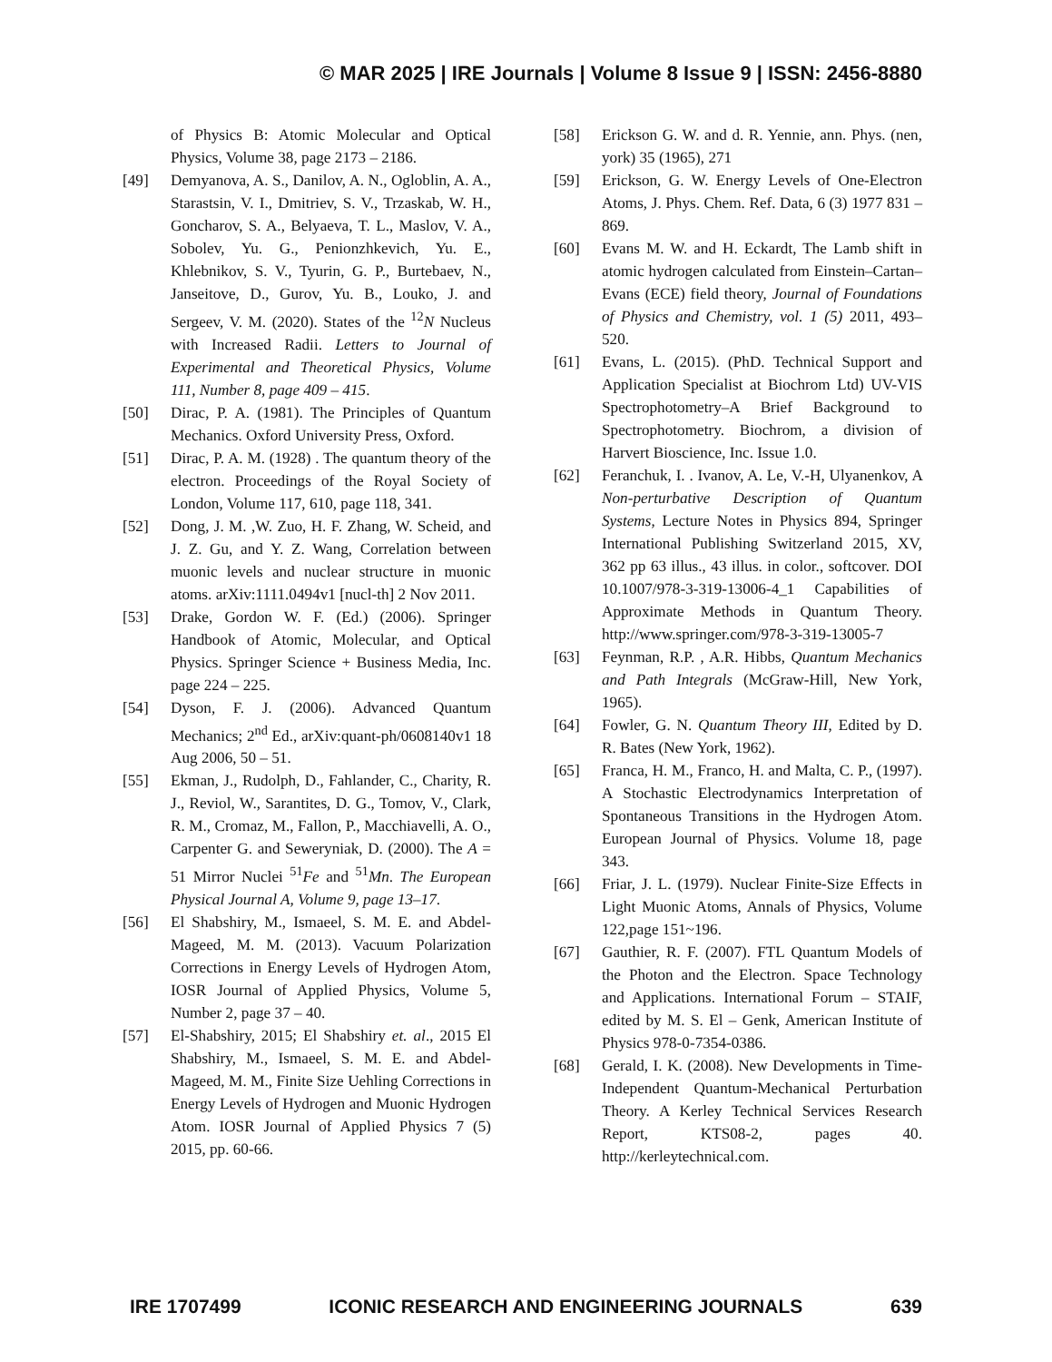© MAR 2025 | IRE Journals | Volume 8 Issue 9 | ISSN: 2456-8880
of Physics B: Atomic Molecular and Optical Physics, Volume 38, page 2173 – 2186.
[49] Demyanova, A. S., Danilov, A. N., Ogloblin, A. A., Starastsin, V. I., Dmitriev, S. V., Trzaskab, W. H., Goncharov, S. A., Belyaeva, T. L., Maslov, V. A., Sobolev, Yu. G., Penionzhkevich, Yu. E., Khlebnikov, S. V., Tyurin, G. P., Burtebaev, N., Janseitove, D., Gurov, Yu. B., Louko, J. and Sergeev, V. M. (2020). States of the <sup>12</sup>N Nucleus with Increased Radii. Letters to Journal of Experimental and Theoretical Physics, Volume 111, Number 8, page 409 – 415.
[50] Dirac, P. A. (1981). The Principles of Quantum Mechanics. Oxford University Press, Oxford.
[51] Dirac, P. A. M. (1928) . The quantum theory of the electron. Proceedings of the Royal Society of London, Volume 117, 610, page 118, 341.
[52] Dong, J. M. ,W. Zuo, H. F. Zhang, W. Scheid, and J. Z. Gu, and Y. Z. Wang, Correlation between muonic levels and nuclear structure in muonic atoms. arXiv:1111.0494v1 [nucl-th] 2 Nov 2011.
[53] Drake, Gordon W. F. (Ed.) (2006). Springer Handbook of Atomic, Molecular, and Optical Physics. Springer Science + Business Media, Inc. page 224 – 225.
[54] Dyson, F. J. (2006). Advanced Quantum Mechanics; 2<sup>nd</sup> Ed., arXiv:quant-ph/0608140v1 18 Aug 2006, 50 – 51.
[55] Ekman, J., Rudolph, D., Fahlander, C., Charity, R. J., Reviol, W., Sarantites, D. G., Tomov, V., Clark, R. M., Cromaz, M., Fallon, P., Macchiavelli, A. O., Carpenter G. and Seweryniak, D. (2000). The A = 51 Mirror Nuclei <sup>51</sup>Fe and <sup>51</sup>Mn. The European Physical Journal A, Volume 9, page 13–17.
[56] El Shabshiry, M., Ismaeel, S. M. E. and Abdel-Mageed, M. M. (2013). Vacuum Polarization Corrections in Energy Levels of Hydrogen Atom, IOSR Journal of Applied Physics, Volume 5, Number 2, page 37 – 40.
[57] El-Shabshiry, 2015; El Shabshiry et. al., 2015 El Shabshiry, M., Ismaeel, S. M. E. and Abdel-Mageed, M. M., Finite Size Uehling Corrections in Energy Levels of Hydrogen and Muonic Hydrogen Atom. IOSR Journal of Applied Physics 7 (5) 2015, pp. 60-66.
[58] Erickson G. W. and d. R. Yennie, ann. Phys. (nen, york) 35 (1965), 271
[59] Erickson, G. W. Energy Levels of One-Electron Atoms, J. Phys. Chem. Ref. Data, 6 (3) 1977 831 – 869.
[60] Evans M. W. and H. Eckardt, The Lamb shift in atomic hydrogen calculated from Einstein–Cartan–Evans (ECE) field theory, Journal of Foundations of Physics and Chemistry, vol. 1 (5) 2011, 493–520.
[61] Evans, L. (2015). (PhD. Technical Support and Application Specialist at Biochrom Ltd) UV-VIS Spectrophotometry–A Brief Background to Spectrophotometry. Biochrom, a division of Harvert Bioscience, Inc. Issue 1.0.
[62] Feranchuk, I. . Ivanov, A. Le, V.-H, Ulyanenkov, A Non-perturbative Description of Quantum Systems, Lecture Notes in Physics 894, Springer International Publishing Switzerland 2015, XV, 362 pp 63 illus., 43 illus. in color., softcover. DOI 10.1007/978-3-319-13006-4_1 Capabilities of Approximate Methods in Quantum Theory. http://www.springer.com/978-3-319-13005-7
[63] Feynman, R.P. , A.R. Hibbs, Quantum Mechanics and Path Integrals (McGraw-Hill, New York, 1965).
[64] Fowler, G. N. Quantum Theory III, Edited by D. R. Bates (New York, 1962).
[65] Franca, H. M., Franco, H. and Malta, C. P., (1997). A Stochastic Electrodynamics Interpretation of Spontaneous Transitions in the Hydrogen Atom. European Journal of Physics. Volume 18, page 343.
[66] Friar, J. L. (1979). Nuclear Finite-Size Effects in Light Muonic Atoms, Annals of Physics, Volume 122,page 151~196.
[67] Gauthier, R. F. (2007). FTL Quantum Models of the Photon and the Electron. Space Technology and Applications. International Forum – STAIF, edited by M. S. El – Genk, American Institute of Physics 978-0-7354-0386.
[68] Gerald, I. K. (2008). New Developments in Time-Independent Quantum-Mechanical Perturbation Theory. A Kerley Technical Services Research Report, KTS08-2, pages 40. http://kerleytechnical.com.
IRE 1707499 ICONIC RESEARCH AND ENGINEERING JOURNALS 639